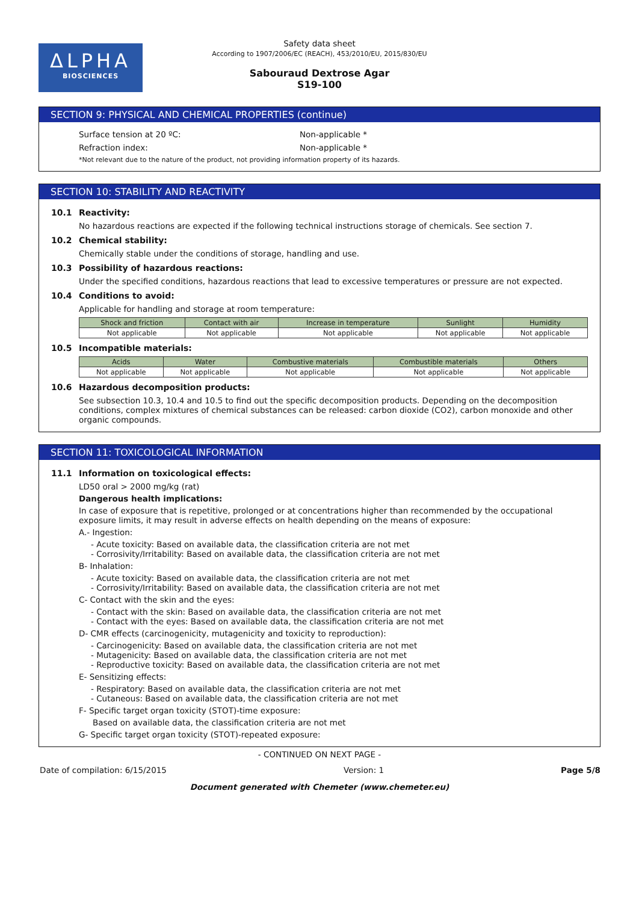ΔLPHA
BIOSCIENCES
Safety data sheet
According to 1907/2006/EC (REACH), 453/2010/EU, 2015/830/EU
Sabouraud Dextrose Agar
S19-100
SECTION 9: PHYSICAL AND CHEMICAL PROPERTIES (continue)
Surface tension at 20 ºC: Non-applicable *
Refraction index: Non-applicable *
*Not relevant due to the nature of the product, not providing information property of its hazards.
SECTION 10: STABILITY AND REACTIVITY
10.1 Reactivity:
No hazardous reactions are expected if the following technical instructions storage of chemicals. See section 7.
10.2 Chemical stability:
Chemically stable under the conditions of storage, handling and use.
10.3 Possibility of hazardous reactions:
Under the specified conditions, hazardous reactions that lead to excessive temperatures or pressure are not expected.
10.4 Conditions to avoid:
Applicable for handling and storage at room temperature:
| Shock and friction | Contact with air | Increase in temperature | Sunlight | Humidity |
| --- | --- | --- | --- | --- |
| Not applicable | Not applicable | Not applicable | Not applicable | Not applicable |
10.5 Incompatible materials:
| Acids | Water | Combustive materials | Combustible materials | Others |
| --- | --- | --- | --- | --- |
| Not applicable | Not applicable | Not applicable | Not applicable | Not applicable |
10.6 Hazardous decomposition products:
See subsection 10.3, 10.4 and 10.5 to find out the specific decomposition products. Depending on the decomposition conditions, complex mixtures of chemical substances can be released: carbon dioxide (CO2), carbon monoxide and other organic compounds.
SECTION 11: TOXICOLOGICAL INFORMATION
11.1 Information on toxicological effects:
LD50 oral > 2000 mg/kg (rat)
Dangerous health implications:
In case of exposure that is repetitive, prolonged or at concentrations higher than recommended by the occupational exposure limits, it may result in adverse effects on health depending on the means of exposure:
A.- Ingestion:
- Acute toxicity: Based on available data, the classification criteria are not met
- Corrosivity/Irritability: Based on available data, the classification criteria are not met
B- Inhalation:
- Acute toxicity: Based on available data, the classification criteria are not met
- Corrosivity/Irritability: Based on available data, the classification criteria are not met
C- Contact with the skin and the eyes:
- Contact with the skin: Based on available data, the classification criteria are not met
- Contact with the eyes: Based on available data, the classification criteria are not met
D- CMR effects (carcinogenicity, mutagenicity and toxicity to reproduction):
- Carcinogenicity: Based on available data, the classification criteria are not met
- Mutagenicity: Based on available data, the classification criteria are not met
- Reproductive toxicity: Based on available data, the classification criteria are not met
E- Sensitizing effects:
- Respiratory: Based on available data, the classification criteria are not met
- Cutaneous: Based on available data, the classification criteria are not met
F- Specific target organ toxicity (STOT)-time exposure:
Based on available data, the classification criteria are not met
G- Specific target organ toxicity (STOT)-repeated exposure:
- CONTINUED ON NEXT PAGE -
Date of compilation: 6/15/2015 Version: 1 Page 5/8
Document generated with Chemeter (www.chemeter.eu)